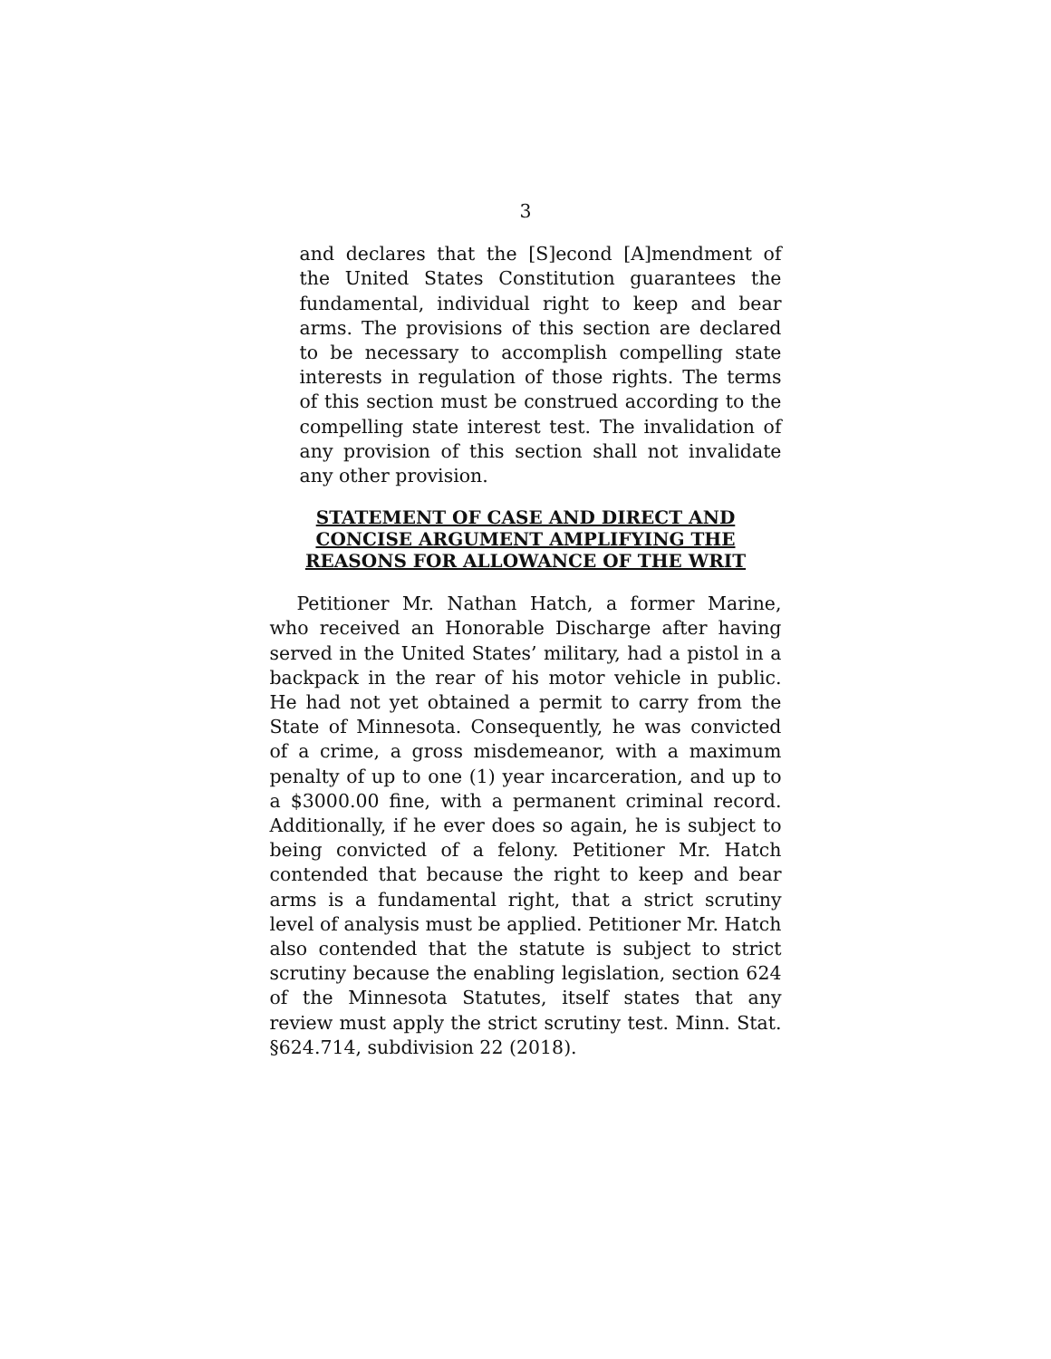3
and declares that the [S]econd [A]mendment of the United States Constitution guarantees the fundamental, individual right to keep and bear arms. The provisions of this section are declared to be necessary to accomplish compelling state interests in regulation of those rights. The terms of this section must be construed according to the compelling state interest test. The invalidation of any provision of this section shall not invalidate any other provision.
STATEMENT OF CASE AND DIRECT AND
CONCISE ARGUMENT AMPLIFYING THE
REASONS FOR ALLOWANCE OF THE WRIT
Petitioner Mr. Nathan Hatch, a former Marine, who received an Honorable Discharge after having served in the United States’ military, had a pistol in a backpack in the rear of his motor vehicle in public. He had not yet obtained a permit to carry from the State of Minnesota. Consequently, he was convicted of a crime, a gross misdemeanor, with a maximum penalty of up to one (1) year incarceration, and up to a $3000.00 fine, with a permanent criminal record. Additionally, if he ever does so again, he is subject to being convicted of a felony. Petitioner Mr. Hatch contended that because the right to keep and bear arms is a fundamental right, that a strict scrutiny level of analysis must be applied. Petitioner Mr. Hatch also contended that the statute is subject to strict scrutiny because the enabling legislation, section 624 of the Minnesota Statutes, itself states that any review must apply the strict scrutiny test. Minn. Stat. §624.714, subdivision 22 (2018).